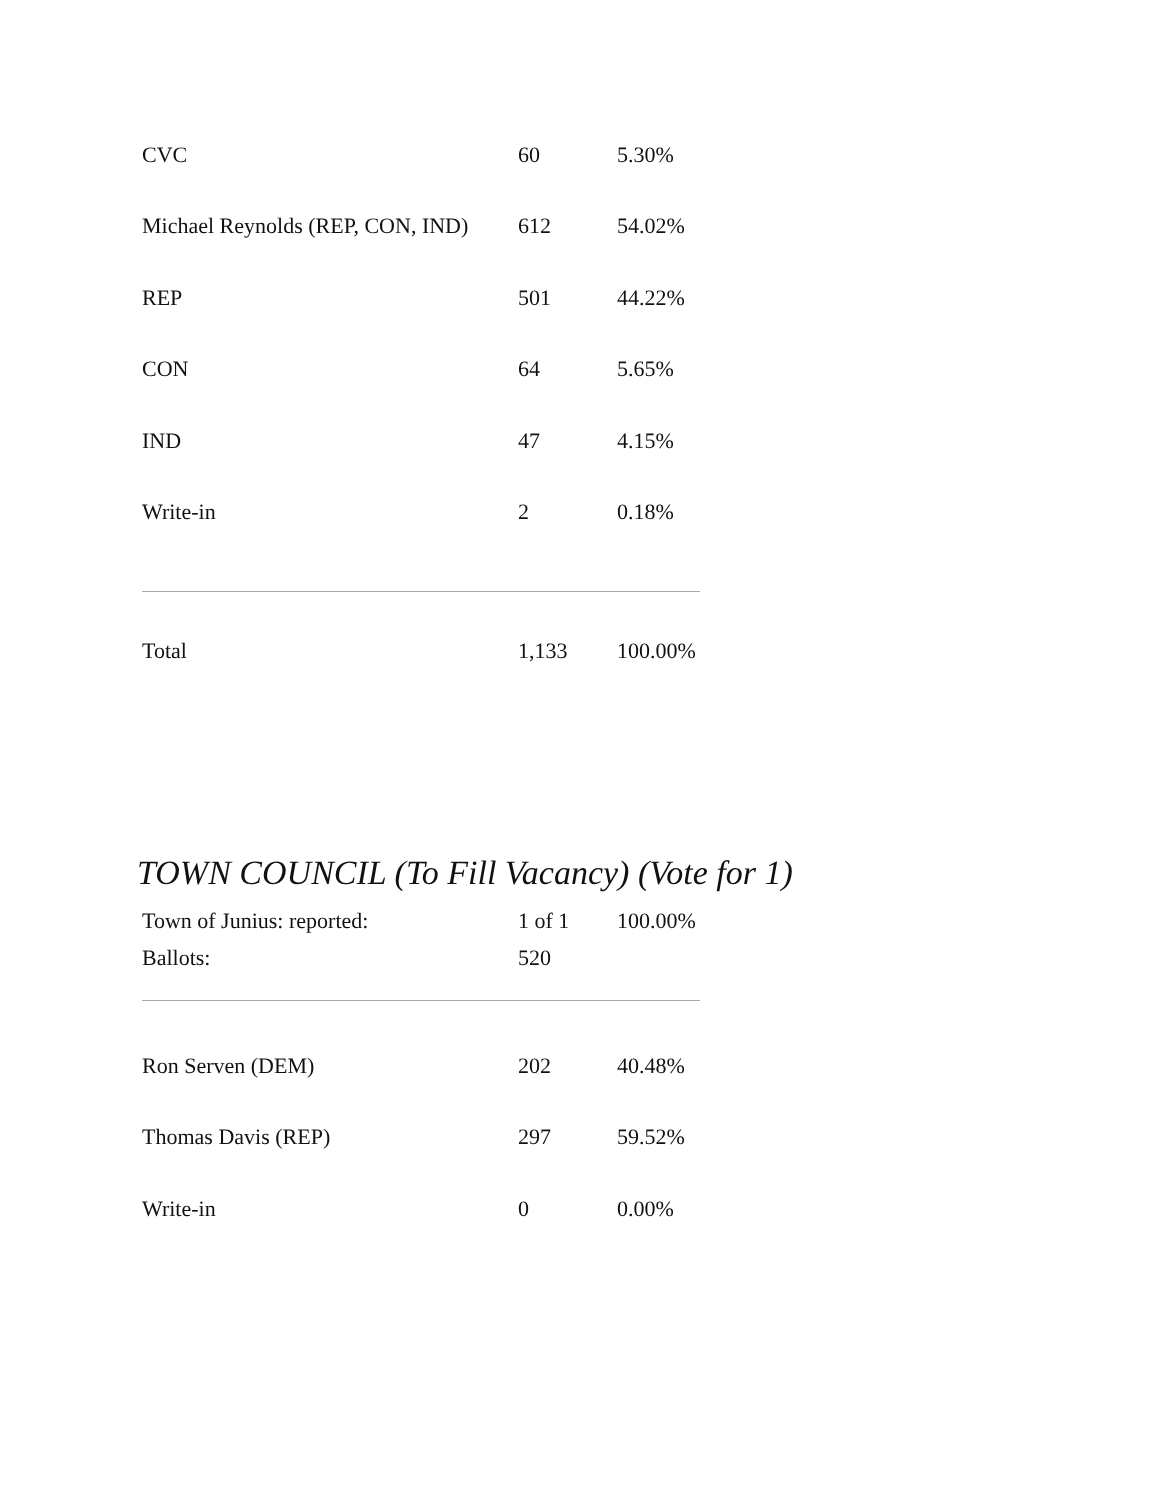| CVC | 60 | 5.30% |
| Michael Reynolds (REP, CON, IND) | 612 | 54.02% |
| REP | 501 | 44.22% |
| CON | 64 | 5.65% |
| IND | 47 | 4.15% |
| Write-in | 2 | 0.18% |
| Total | 1,133 | 100.00% |
TOWN COUNCIL (To Fill Vacancy) (Vote for 1)
| Town of Junius: reported: | 1 of 1 | 100.00% |
| Ballots: | 520 | |
| Ron Serven (DEM) | 202 | 40.48% |
| Thomas Davis (REP) | 297 | 59.52% |
| Write-in | 0 | 0.00% |